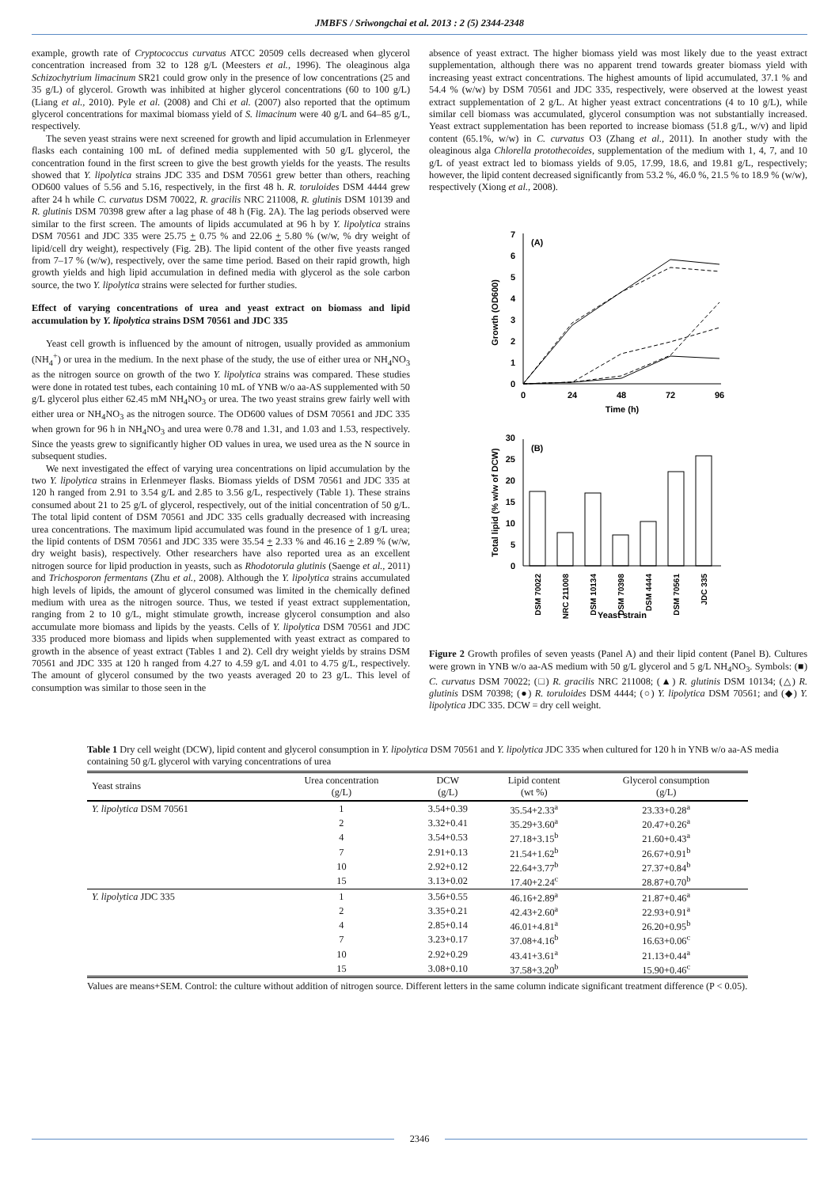JMBFS / Sriwongchai et al. 2013 : 2 (5) 2344-2348
example, growth rate of Cryptococcus curvatus ATCC 20509 cells decreased when glycerol concentration increased from 32 to 128 g/L (Meesters et al., 1996). The oleaginous alga Schizochytrium limacinum SR21 could grow only in the presence of low concentrations (25 and 35 g/L) of glycerol. Growth was inhibited at higher glycerol concentrations (60 to 100 g/L) (Liang et al., 2010). Pyle et al. (2008) and Chi et al. (2007) also reported that the optimum glycerol concentrations for maximal biomass yield of S. limacinum were 40 g/L and 64–85 g/L, respectively.
The seven yeast strains were next screened for growth and lipid accumulation in Erlenmeyer flasks each containing 100 mL of defined media supplemented with 50 g/L glycerol, the concentration found in the first screen to give the best growth yields for the yeasts. The results showed that Y. lipolytica strains JDC 335 and DSM 70561 grew better than others, reaching OD600 values of 5.56 and 5.16, respectively, in the first 48 h. R. toruloides DSM 4444 grew after 24 h while C. curvatus DSM 70022, R. gracilis NRC 211008, R. glutinis DSM 10139 and R. glutinis DSM 70398 grew after a lag phase of 48 h (Fig. 2A). The lag periods observed were similar to the first screen. The amounts of lipids accumulated at 96 h by Y. lipolytica strains DSM 70561 and JDC 335 were 25.75 + 0.75 % and 22.06 + 5.80 % (w/w, % dry weight of lipid/cell dry weight), respectively (Fig. 2B). The lipid content of the other five yeasts ranged from 7–17 % (w/w), respectively, over the same time period. Based on their rapid growth, high growth yields and high lipid accumulation in defined media with glycerol as the sole carbon source, the two Y. lipolytica strains were selected for further studies.
Effect of varying concentrations of urea and yeast extract on biomass and lipid accumulation by Y. lipolytica strains DSM 70561 and JDC 335
Yeast cell growth is influenced by the amount of nitrogen, usually provided as ammonium (NH<sub>4</sub><sup>+</sup>) or urea in the medium. In the next phase of the study, the use of either urea or NH<sub>4</sub>NO<sub>3</sub> as the nitrogen source on growth of the two Y. lipolytica strains was compared. These studies were done in rotated test tubes, each containing 10 mL of YNB w/o aa-AS supplemented with 50 g/L glycerol plus either 62.45 mM NH<sub>4</sub>NO<sub>3</sub> or urea. The two yeast strains grew fairly well with either urea or NH<sub>4</sub>NO<sub>3</sub> as the nitrogen source. The OD600 values of DSM 70561 and JDC 335 when grown for 96 h in NH<sub>4</sub>NO<sub>3</sub> and urea were 0.78 and 1.31, and 1.03 and 1.53, respectively. Since the yeasts grew to significantly higher OD values in urea, we used urea as the N source in subsequent studies.
We next investigated the effect of varying urea concentrations on lipid accumulation by the two Y. lipolytica strains in Erlenmeyer flasks. Biomass yields of DSM 70561 and JDC 335 at 120 h ranged from 2.91 to 3.54 g/L and 2.85 to 3.56 g/L, respectively (Table 1). These strains consumed about 21 to 25 g/L of glycerol, respectively, out of the initial concentration of 50 g/L. The total lipid content of DSM 70561 and JDC 335 cells gradually decreased with increasing urea concentrations. The maximum lipid accumulated was found in the presence of 1 g/L urea; the lipid contents of DSM 70561 and JDC 335 were 35.54 + 2.33 % and 46.16 + 2.89 % (w/w, dry weight basis), respectively. Other researchers have also reported urea as an excellent nitrogen source for lipid production in yeasts, such as Rhodotorula glutinis (Saenge et al., 2011) and Trichosporon fermentans (Zhu et al., 2008). Although the Y. lipolytica strains accumulated high levels of lipids, the amount of glycerol consumed was limited in the chemically defined medium with urea as the nitrogen source. Thus, we tested if yeast extract supplementation, ranging from 2 to 10 g/L, might stimulate growth, increase glycerol consumption and also accumulate more biomass and lipids by the yeasts. Cells of Y. lipolytica DSM 70561 and JDC 335 produced more biomass and lipids when supplemented with yeast extract as compared to growth in the absence of yeast extract (Tables 1 and 2). Cell dry weight yields by strains DSM 70561 and JDC 335 at 120 h ranged from 4.27 to 4.59 g/L and 4.01 to 4.75 g/L, respectively. The amount of glycerol consumed by the two yeasts averaged 20 to 23 g/L. This level of consumption was similar to those seen in the
absence of yeast extract. The higher biomass yield was most likely due to the yeast extract supplementation, although there was no apparent trend towards greater biomass yield with increasing yeast extract concentrations. The highest amounts of lipid accumulated, 37.1 % and 54.4 % (w/w) by DSM 70561 and JDC 335, respectively, were observed at the lowest yeast extract supplementation of 2 g/L. At higher yeast extract concentrations (4 to 10 g/L), while similar cell biomass was accumulated, glycerol consumption was not substantially increased. Yeast extract supplementation has been reported to increase biomass (51.8 g/L, w/v) and lipid content (65.1%, w/w) in C. curvatus O3 (Zhang et al., 2011). In another study with the oleaginous alga Chlorella protothecoides, supplementation of the medium with 1, 4, 7, and 10 g/L of yeast extract led to biomass yields of 9.05, 17.99, 18.6, and 19.81 g/L, respectively; however, the lipid content decreased significantly from 53.2 %, 46.0 %, 21.5 % to 18.9 % (w/w), respectively (Xiong et al., 2008).
(A)
0
1
2
3
4
5
6
7
0
24
48
72
96
Time (h)
Growth (OD600)
(B)
0
5
10
15
20
25
30
Total lipid (% w/w of DCW)
DSM 70022
NRC 211008
DSM 10134
DSM 70398
DSM 4444
DSM 70561
JDC 335
Yeast strain
Figure 2 Growth profiles of seven yeasts (Panel A) and their lipid content (Panel B). Cultures were grown in YNB w/o aa-AS medium with 50 g/L glycerol and 5 g/L NH<sub>4</sub>NO<sub>3</sub>. Symbols: (■) C. curvatus DSM 70022; (□) R. gracilis NRC 211008; (▲) R. glutinis DSM 10134; (△) R. glutinis DSM 70398; (●) R. toruloides DSM 4444; (○) Y. lipolytica DSM 70561; and (◆) Y. lipolytica JDC 335. DCW = dry cell weight.
Table 1 Dry cell weight (DCW), lipid content and glycerol consumption in Y. lipolytica DSM 70561 and Y. lipolytica JDC 335 when cultured for 120 h in YNB w/o aa-AS media containing 50 g/L glycerol with varying concentrations of urea
| Yeast strains | Urea concentration (g/L) | DCW (g/L) | Lipid content (wt %) | Glycerol consumption (g/L) |
| --- | --- | --- | --- | --- |
| Y. lipolytica DSM 70561 | 1 | 3.54+0.39 | 35.54+2.33<sup>a</sup> | 23.33+0.28<sup>a</sup> |
| | 2 | 3.32+0.41 | 35.29+3.60<sup>a</sup> | 20.47+0.26<sup>a</sup> |
| | 4 | 3.54+0.53 | 27.18+3.15<sup>b</sup> | 21.60+0.43<sup>a</sup> |
| | 7 | 2.91+0.13 | 21.54+1.62<sup>b</sup> | 26.67+0.91<sup>b</sup> |
| | 10 | 2.92+0.12 | 22.64+3.77<sup>b</sup> | 27.37+0.84<sup>b</sup> |
| | 15 | 3.13+0.02 | 17.40+2.24<sup>c</sup> | 28.87+0.70<sup>b</sup> |
| Y. lipolytica JDC 335 | 1 | 3.56+0.55 | 46.16+2.89<sup>a</sup> | 21.87+0.46<sup>a</sup> |
| | 2 | 3.35+0.21 | 42.43+2.60<sup>a</sup> | 22.93+0.91<sup>a</sup> |
| | 4 | 2.85+0.14 | 46.01+4.81<sup>a</sup> | 26.20+0.95<sup>b</sup> |
| | 7 | 3.23+0.17 | 37.08+4.16<sup>b</sup> | 16.63+0.06<sup>c</sup> |
| | 10 | 2.92+0.29 | 43.41+3.61<sup>a</sup> | 21.13+0.44<sup>a</sup> |
| | 15 | 3.08+0.10 | 37.58+3.20<sup>b</sup> | 15.90+0.46<sup>c</sup> |
Values are means+SEM. Control: the culture without addition of nitrogen source. Different letters in the same column indicate significant treatment difference (P < 0.05).
2346